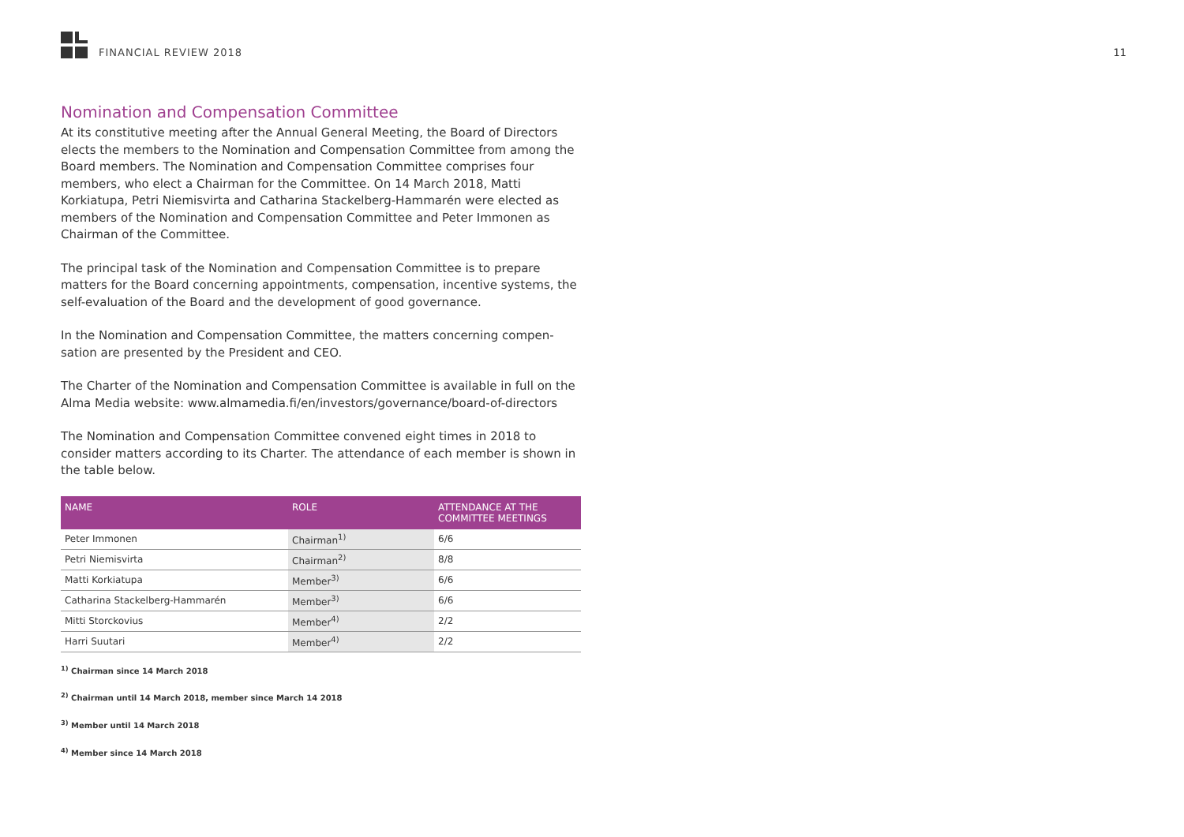FINANCIAL REVIEW 2018 11
Nomination and Compensation Committee
At its constitutive meeting after the Annual General Meeting, the Board of Directors elects the members to the Nomination and Compensation Committee from among the Board members. The Nomination and Compensation Committee comprises four members, who elect a Chairman for the Committee. On 14 March 2018, Matti Korkiatupa, Petri Niemisvirta and Catharina Stackelberg-Hammarén were elected as members of the Nomination and Compensation Committee and Peter Immonen as Chairman of the Committee.
The principal task of the Nomination and Compensation Committee is to prepare matters for the Board concerning appointments, compensation, incentive systems, the self-evaluation of the Board and the development of good governance.
In the Nomination and Compensation Committee, the matters concerning compen-sation are presented by the President and CEO.
The Charter of the Nomination and Compensation Committee is available in full on the Alma Media website: www.almamedia.fi/en/investors/governance/board-of-directors
The Nomination and Compensation Committee convened eight times in 2018 to consider matters according to its Charter. The attendance of each member is shown in the table below.
| NAME | ROLE | ATTENDANCE AT THE COMMITTEE MEETINGS |
| --- | --- | --- |
| Peter Immonen | Chairman<sup>1)</sup> | 6/6 |
| Petri Niemisvirta | Chairman<sup>2)</sup> | 8/8 |
| Matti Korkiatupa | Member<sup>3)</sup> | 6/6 |
| Catharina Stackelberg-Hammarén | Member<sup>3)</sup> | 6/6 |
| Mitti Storckovius | Member<sup>4)</sup> | 2/2 |
| Harri Suutari | Member<sup>4)</sup> | 2/2 |
<sup>1)</sup> Chairman since 14 March 2018
<sup>2)</sup> Chairman until 14 March 2018, member since March 14 2018
<sup>3)</sup> Member until 14 March 2018
<sup>4)</sup> Member since 14 March 2018